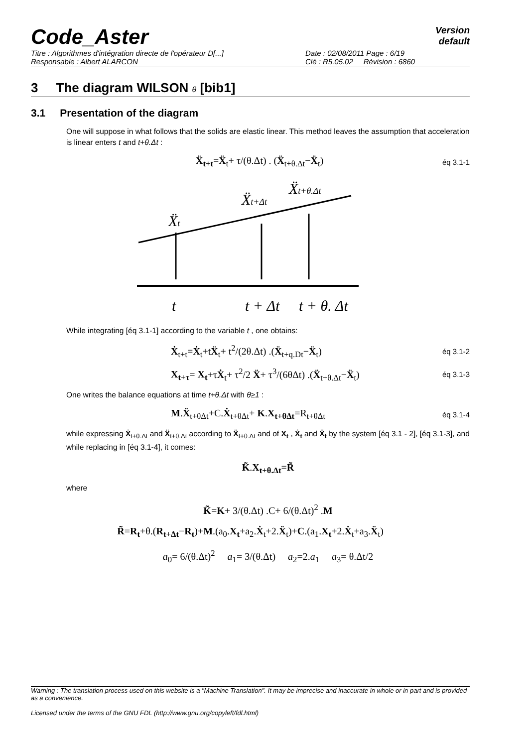Code_Aster
Version
default
Titre : Algorithmes d'intégration directe de l'opérateur D[...]
Responsable : Albert ALARCON
Date : 02/08/2011 Page : 6/19
Clé : R5.05.02 Révision : 6860
3 The diagram WILSON θ [bib1]
3.1 Presentation of the diagram
One will suppose in what follows that the solids are elastic linear. This method leaves the assumption that acceleration is linear enters t and t+θ.Δt :
Ẍ<sub>t+t</sub>=Ẍ<sub>t</sub>+ τ/(θ.Δt) . (Ẍ<sub>t+θ.Δt</sub>−Ẍ<sub>t</sub>) éq 3.1-1
Ẍt
Ẍt+Δt
Ẍt+θ.Δt
t
t + Δt
t + θ. Δt
While integrating [éq 3.1-1] according to the variable t , one obtains:
Ẋ<sub>t+t</sub>=Ẋ<sub>t</sub>+tẌ<sub>t</sub>+ t<sup>2</sup>/(2θ.Δt) .(Ẍ<sub>t+q.Dt</sub>−Ẍ<sub>t</sub>) éq 3.1-2
X<sub>t+τ</sub>= X<sub>t</sub>+τẊ<sub>t</sub>+ τ<sup>2</sup>/2 Ẍ+ τ<sup>3</sup>/(6θΔt) .(Ẍ<sub>t+θ.Δt</sub>−Ẍ<sub>t</sub>) éq 3.1-3
One writes the balance equations at time t+θ.Δt with θ≥1 :
M.Ẍ<sub>t+θΔt</sub>+C.Ẋ<sub>t+θΔt</sub>+ K.X<sub>t+θΔt</sub>=R<sub>t+θΔt</sub> éq 3.1-4
while expressing Ẋ<sub>t+θ.Δt</sub> and Ẍ<sub>t+θ.Δt</sub> according to Ẍ<sub>t+θ.Δt</sub> and of X<sub>t</sub> , Ẋ<sub>t</sub> and Ẍ<sub>t</sub> by the system [éq 3.1 - 2], [éq 3.1-3], and while replacing in [éq 3.1-4], it comes:
K̃.X<sub>t+θ.Δt</sub>=R̃
where
K̃=K+ 3/(θ.Δt) .C+ 6/(θ.Δt)<sup>2</sup> .M
R̃=R<sub>t</sub>+θ.(R<sub>t+Δt</sub>−R<sub>t</sub>)+M.(a<sub>0</sub>.X<sub>t</sub>+a<sub>2</sub>.Ẋ<sub>t</sub>+2.Ẍ<sub>t</sub>)+C.(a<sub>1</sub>.X<sub>t</sub>+2.Ẋ<sub>t</sub>+a<sub>3</sub>.Ẍ<sub>t</sub>)
a<sub>0</sub>= 6/(θ.Δt)<sup>2</sup> a<sub>1</sub>= 3/(θ.Δt) a<sub>2</sub>=2.a<sub>1</sub> a<sub>3</sub>= θ.Δt/2
Warning : The translation process used on this website is a "Machine Translation". It may be imprecise and inaccurate in whole or in part and is provided as a convenience.
Licensed under the terms of the GNU FDL (http://www.gnu.org/copyleft/fdl.html)